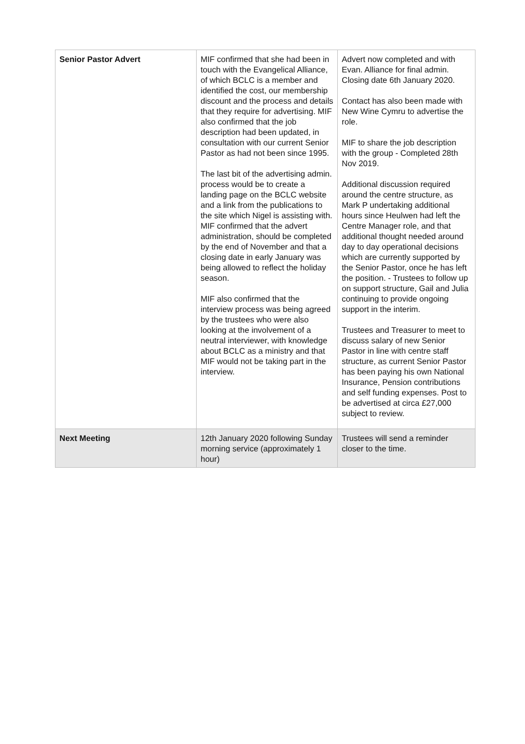| Senior Pastor Advert | MIF confirmed that she had been in touch with the Evangelical Alliance, of which BCLC is a member and identified the cost, our membership discount and the process and details that they require for advertising. MIF also confirmed that the job description had been updated, in consultation with our current Senior Pastor as had not been since 1995. The last bit of the advertising admin. process would be to create a landing page on the BCLC website and a link from the publications to the site which Nigel is assisting with. MIF confirmed that the advert administration, should be completed by the end of November and that a closing date in early January was being allowed to reflect the holiday season. MIF also confirmed that the interview process was being agreed by the trustees who were also looking at the involvement of a neutral interviewer, with knowledge about BCLC as a ministry and that MIF would not be taking part in the interview. | Advert now completed and with Evan. Alliance for final admin. Closing date 6th January 2020. Contact has also been made with New Wine Cymru to advertise the role. MIF to share the job description with the group - Completed 28th Nov 2019. Additional discussion required around the centre structure, as Mark P undertaking additional hours since Heulwen had left the Centre Manager role, and that additional thought needed around day to day operational decisions which are currently supported by the Senior Pastor, once he has left the position. - Trustees to follow up on support structure, Gail and Julia continuing to provide ongoing support in the interim. Trustees and Treasurer to meet to discuss salary of new Senior Pastor in line with centre staff structure, as current Senior Pastor has been paying his own National Insurance, Pension contributions and self funding expenses. Post to be advertised at circa £27,000 subject to review. |
| Next Meeting | 12th January 2020 following Sunday morning service (approximately 1 hour) | Trustees will send a reminder closer to the time. |